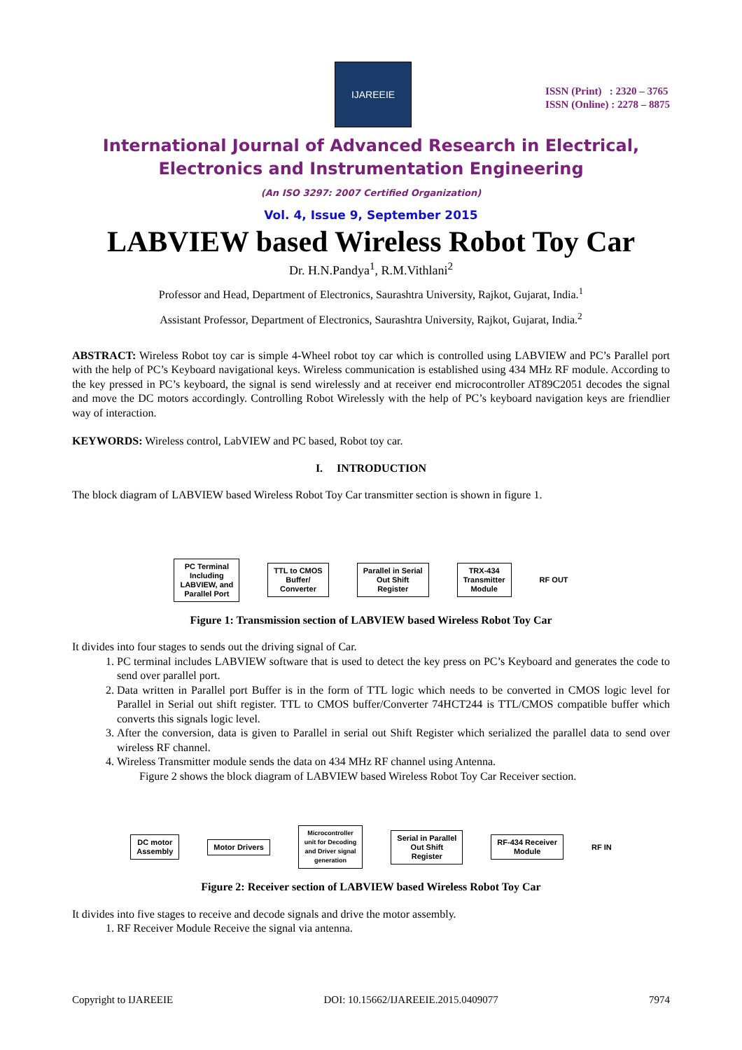IJAREEIE
ISSN (Print) : 2320 – 3765
ISSN (Online) : 2278 – 8875
International Journal of Advanced Research in Electrical,
Electronics and Instrumentation Engineering
(An ISO 3297: 2007 Certified Organization)
Vol. 4, Issue 9, September 2015
LABVIEW based Wireless Robot Toy Car
Dr. H.N.Pandya<sup>1</sup>, R.M.Vithlani<sup>2</sup>
Professor and Head, Department of Electronics, Saurashtra University, Rajkot, Gujarat, India.<sup>1</sup>
Assistant Professor, Department of Electronics, Saurashtra University, Rajkot, Gujarat, India.<sup>2</sup>
ABSTRACT: Wireless Robot toy car is simple 4-Wheel robot toy car which is controlled using LABVIEW and PC’s Parallel port with the help of PC’s Keyboard navigational keys. Wireless communication is established using 434 MHz RF module. According to the key pressed in PC’s keyboard, the signal is send wirelessly and at receiver end microcontroller AT89C2051 decodes the signal and move the DC motors accordingly. Controlling Robot Wirelessly with the help of PC’s keyboard navigation keys are friendlier way of interaction.
KEYWORDS: Wireless control, LabVIEW and PC based, Robot toy car.
I. INTRODUCTION
The block diagram of LABVIEW based Wireless Robot Toy Car transmitter section is shown in figure 1.
PC Terminal
Including
LABVIEW, and
Parallel Port
TTL to CMOS
Buffer/
Converter
Parallel in Serial
Out Shift
Register
TRX-434
Transmitter
Module
RF OUT
Figure 1: Transmission section of LABVIEW based Wireless Robot Toy Car
It divides into four stages to sends out the driving signal of Car.
1. PC terminal includes LABVIEW software that is used to detect the key press on PC’s Keyboard and generates the code to send over parallel port.
2. Data written in Parallel port Buffer is in the form of TTL logic which needs to be converted in CMOS logic level for Parallel in Serial out shift register. TTL to CMOS buffer/Converter 74HCT244 is TTL/CMOS compatible buffer which converts this signals logic level.
3. After the conversion, data is given to Parallel in serial out Shift Register which serialized the parallel data to send over wireless RF channel.
4. Wireless Transmitter module sends the data on 434 MHz RF channel using Antenna.
Figure 2 shows the block diagram of LABVIEW based Wireless Robot Toy Car Receiver section.
DC motor
Assembly
Motor Drivers
Microcontroller
unit for Decoding
and Driver signal
generation
Serial in Parallel
Out Shift
Register
RF-434 Receiver
Module
RF IN
Figure 2: Receiver section of LABVIEW based Wireless Robot Toy Car
It divides into five stages to receive and decode signals and drive the motor assembly.
1. RF Receiver Module Receive the signal via antenna.
Copyright to IJAREEIE DOI: 10.15662/IJAREEIE.2015.0409077 7974